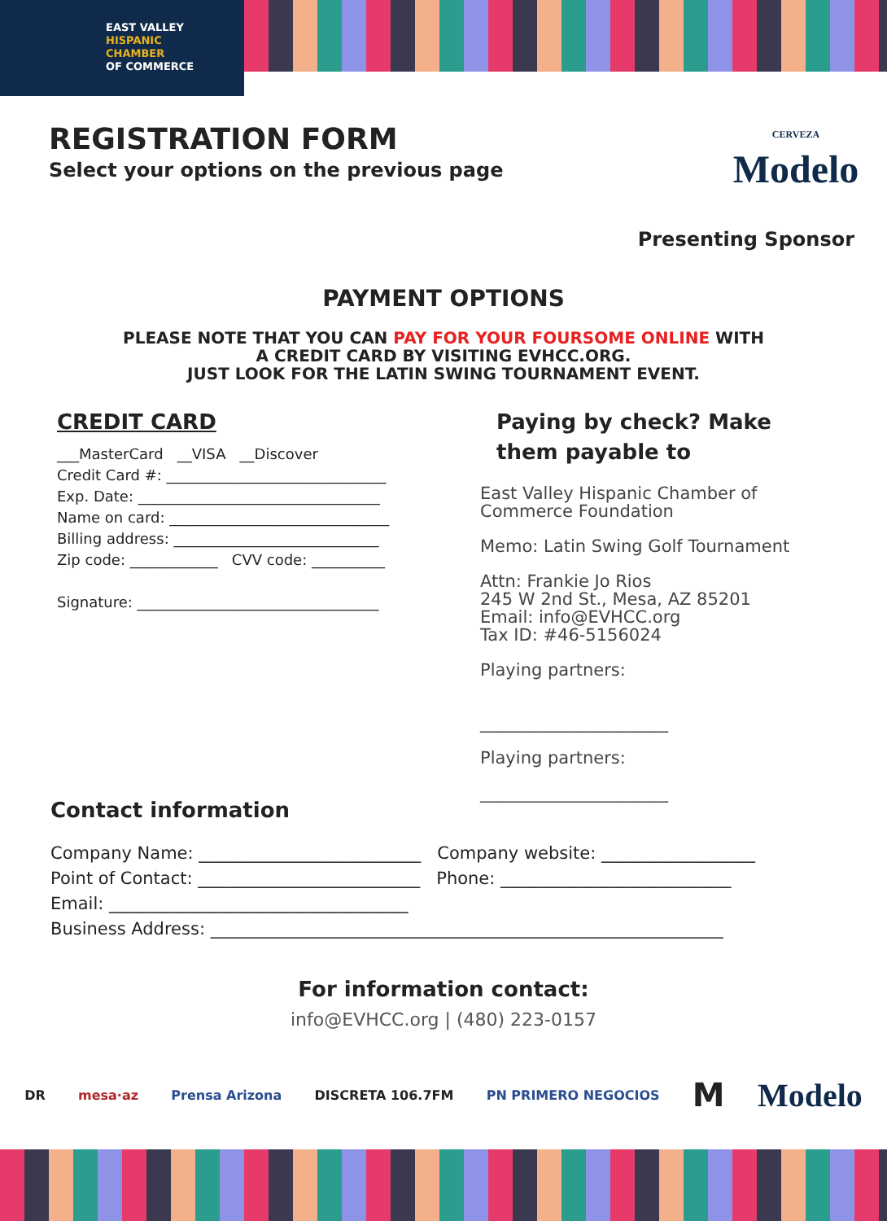EAST VALLEY
HISPANIC
CHAMBER
OF COMMERCE
REGISTRATION FORM
Select your options on the previous page
CERVEZA
Modelo
Presenting Sponsor
PAYMENT OPTIONS
PLEASE NOTE THAT YOU CAN PAY FOR YOUR FOURSOME ONLINE WITH
A CREDIT CARD BY VISITING EVHCC.ORG.
JUST LOOK FOR THE LATIN SWING TOURNAMENT EVENT.
CREDIT CARD
___MasterCard __VISA __Discover
Credit Card #: ______________________________
Exp. Date: _________________________________
Name on card: ______________________________
Billing address: ____________________________
Zip code: ____________ CVV code: __________
Signature: _________________________________
Paying by check? Make them payable to
East Valley Hispanic Chamber of Commerce Foundation
Memo: Latin Swing Golf Tournament
Attn: Frankie Jo Rios
245 W 2nd St., Mesa, AZ 85201
Email: info@EVHCC.org
Tax ID: #46-5156024
Playing partners:
______________________
Playing partners:
______________________
Contact information
Company Name: __________________________ Company website: __________________
Point of Contact: __________________________ Phone: ___________________________
Email: ___________________________________
Business Address: ____________________________________________________________
For information contact:
info@EVHCC.org | (480) 223-0157
DR mesa·az Prensa Arizona DISCRETA 106.7FM PN PRIMERO NEGOCIOS M Modelo